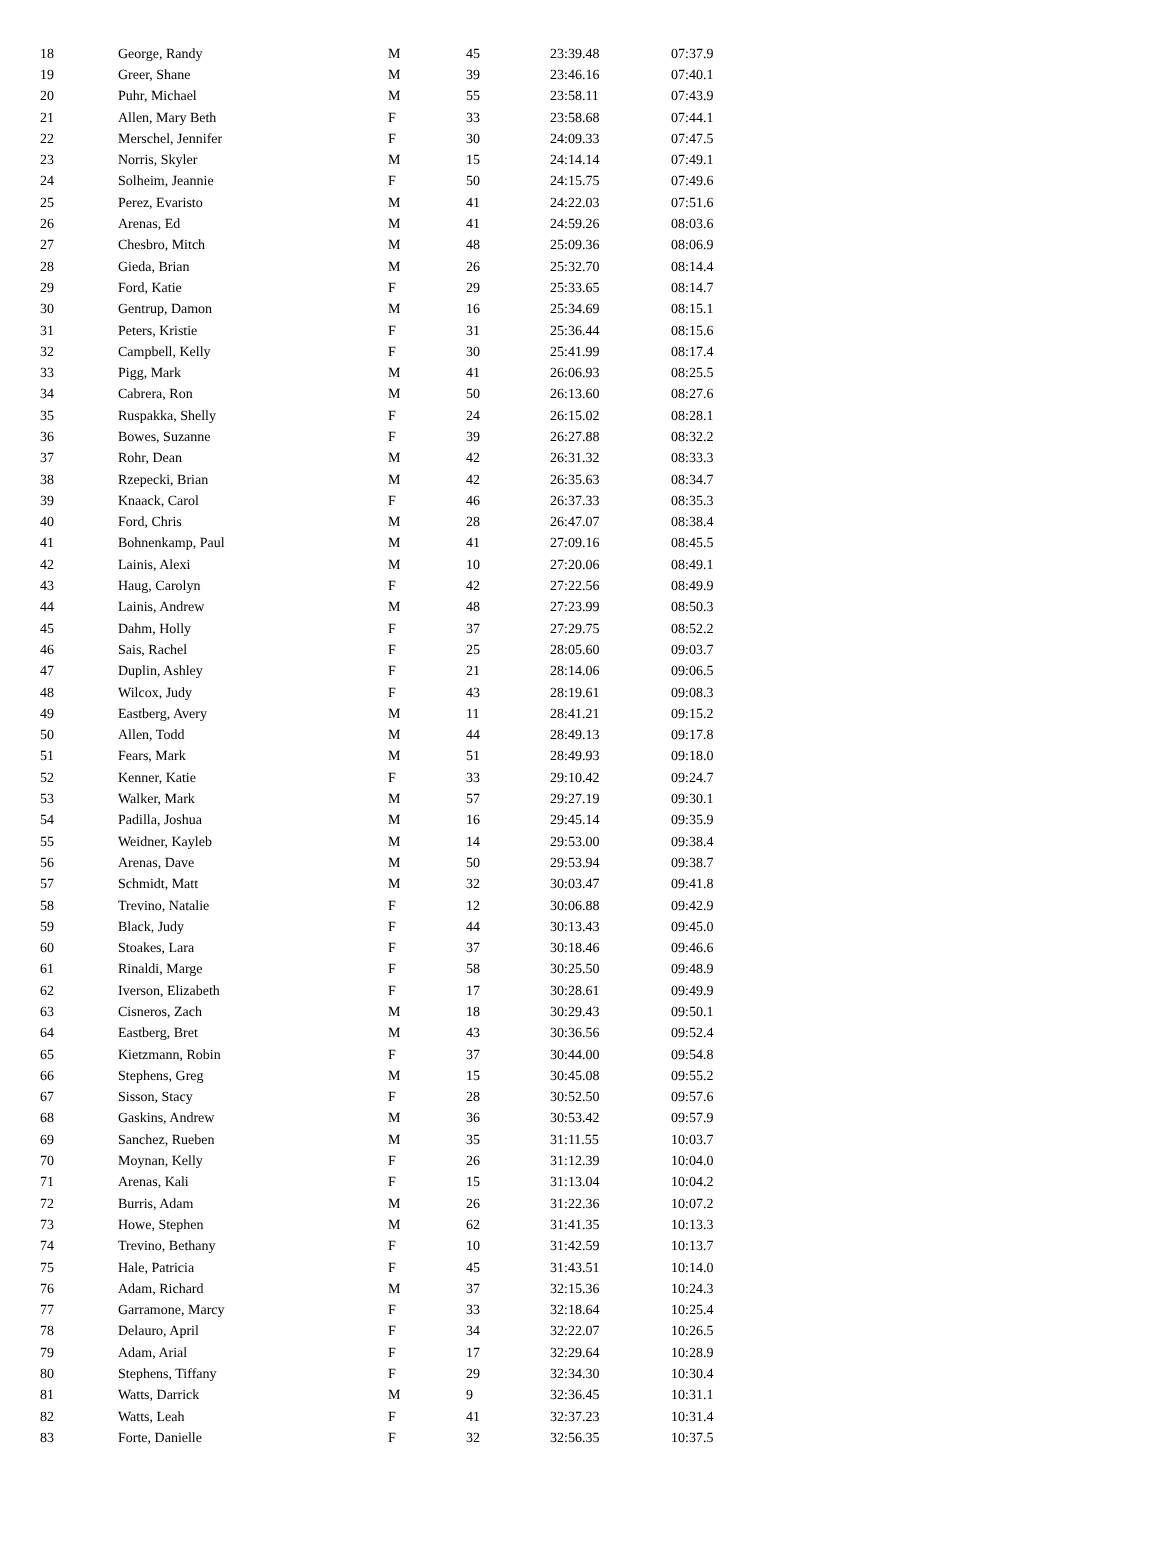| 18 | George, Randy | M | 45 | 23:39.48 | 07:37.9 |
| 19 | Greer, Shane | M | 39 | 23:46.16 | 07:40.1 |
| 20 | Puhr, Michael | M | 55 | 23:58.11 | 07:43.9 |
| 21 | Allen, Mary Beth | F | 33 | 23:58.68 | 07:44.1 |
| 22 | Merschel, Jennifer | F | 30 | 24:09.33 | 07:47.5 |
| 23 | Norris, Skyler | M | 15 | 24:14.14 | 07:49.1 |
| 24 | Solheim, Jeannie | F | 50 | 24:15.75 | 07:49.6 |
| 25 | Perez, Evaristo | M | 41 | 24:22.03 | 07:51.6 |
| 26 | Arenas, Ed | M | 41 | 24:59.26 | 08:03.6 |
| 27 | Chesbro, Mitch | M | 48 | 25:09.36 | 08:06.9 |
| 28 | Gieda, Brian | M | 26 | 25:32.70 | 08:14.4 |
| 29 | Ford, Katie | F | 29 | 25:33.65 | 08:14.7 |
| 30 | Gentrup, Damon | M | 16 | 25:34.69 | 08:15.1 |
| 31 | Peters, Kristie | F | 31 | 25:36.44 | 08:15.6 |
| 32 | Campbell, Kelly | F | 30 | 25:41.99 | 08:17.4 |
| 33 | Pigg, Mark | M | 41 | 26:06.93 | 08:25.5 |
| 34 | Cabrera, Ron | M | 50 | 26:13.60 | 08:27.6 |
| 35 | Ruspakka, Shelly | F | 24 | 26:15.02 | 08:28.1 |
| 36 | Bowes, Suzanne | F | 39 | 26:27.88 | 08:32.2 |
| 37 | Rohr, Dean | M | 42 | 26:31.32 | 08:33.3 |
| 38 | Rzepecki, Brian | M | 42 | 26:35.63 | 08:34.7 |
| 39 | Knaack, Carol | F | 46 | 26:37.33 | 08:35.3 |
| 40 | Ford, Chris | M | 28 | 26:47.07 | 08:38.4 |
| 41 | Bohnenkamp, Paul | M | 41 | 27:09.16 | 08:45.5 |
| 42 | Lainis, Alexi | M | 10 | 27:20.06 | 08:49.1 |
| 43 | Haug, Carolyn | F | 42 | 27:22.56 | 08:49.9 |
| 44 | Lainis, Andrew | M | 48 | 27:23.99 | 08:50.3 |
| 45 | Dahm, Holly | F | 37 | 27:29.75 | 08:52.2 |
| 46 | Sais, Rachel | F | 25 | 28:05.60 | 09:03.7 |
| 47 | Duplin, Ashley | F | 21 | 28:14.06 | 09:06.5 |
| 48 | Wilcox, Judy | F | 43 | 28:19.61 | 09:08.3 |
| 49 | Eastberg, Avery | M | 11 | 28:41.21 | 09:15.2 |
| 50 | Allen, Todd | M | 44 | 28:49.13 | 09:17.8 |
| 51 | Fears, Mark | M | 51 | 28:49.93 | 09:18.0 |
| 52 | Kenner, Katie | F | 33 | 29:10.42 | 09:24.7 |
| 53 | Walker, Mark | M | 57 | 29:27.19 | 09:30.1 |
| 54 | Padilla, Joshua | M | 16 | 29:45.14 | 09:35.9 |
| 55 | Weidner, Kayleb | M | 14 | 29:53.00 | 09:38.4 |
| 56 | Arenas, Dave | M | 50 | 29:53.94 | 09:38.7 |
| 57 | Schmidt, Matt | M | 32 | 30:03.47 | 09:41.8 |
| 58 | Trevino, Natalie | F | 12 | 30:06.88 | 09:42.9 |
| 59 | Black, Judy | F | 44 | 30:13.43 | 09:45.0 |
| 60 | Stoakes, Lara | F | 37 | 30:18.46 | 09:46.6 |
| 61 | Rinaldi, Marge | F | 58 | 30:25.50 | 09:48.9 |
| 62 | Iverson, Elizabeth | F | 17 | 30:28.61 | 09:49.9 |
| 63 | Cisneros, Zach | M | 18 | 30:29.43 | 09:50.1 |
| 64 | Eastberg, Bret | M | 43 | 30:36.56 | 09:52.4 |
| 65 | Kietzmann, Robin | F | 37 | 30:44.00 | 09:54.8 |
| 66 | Stephens, Greg | M | 15 | 30:45.08 | 09:55.2 |
| 67 | Sisson, Stacy | F | 28 | 30:52.50 | 09:57.6 |
| 68 | Gaskins, Andrew | M | 36 | 30:53.42 | 09:57.9 |
| 69 | Sanchez, Rueben | M | 35 | 31:11.55 | 10:03.7 |
| 70 | Moynan, Kelly | F | 26 | 31:12.39 | 10:04.0 |
| 71 | Arenas, Kali | F | 15 | 31:13.04 | 10:04.2 |
| 72 | Burris, Adam | M | 26 | 31:22.36 | 10:07.2 |
| 73 | Howe, Stephen | M | 62 | 31:41.35 | 10:13.3 |
| 74 | Trevino, Bethany | F | 10 | 31:42.59 | 10:13.7 |
| 75 | Hale, Patricia | F | 45 | 31:43.51 | 10:14.0 |
| 76 | Adam, Richard | M | 37 | 32:15.36 | 10:24.3 |
| 77 | Garramone, Marcy | F | 33 | 32:18.64 | 10:25.4 |
| 78 | Delauro, April | F | 34 | 32:22.07 | 10:26.5 |
| 79 | Adam, Arial | F | 17 | 32:29.64 | 10:28.9 |
| 80 | Stephens, Tiffany | F | 29 | 32:34.30 | 10:30.4 |
| 81 | Watts, Darrick | M | 9 | 32:36.45 | 10:31.1 |
| 82 | Watts, Leah | F | 41 | 32:37.23 | 10:31.4 |
| 83 | Forte, Danielle | F | 32 | 32:56.35 | 10:37.5 |